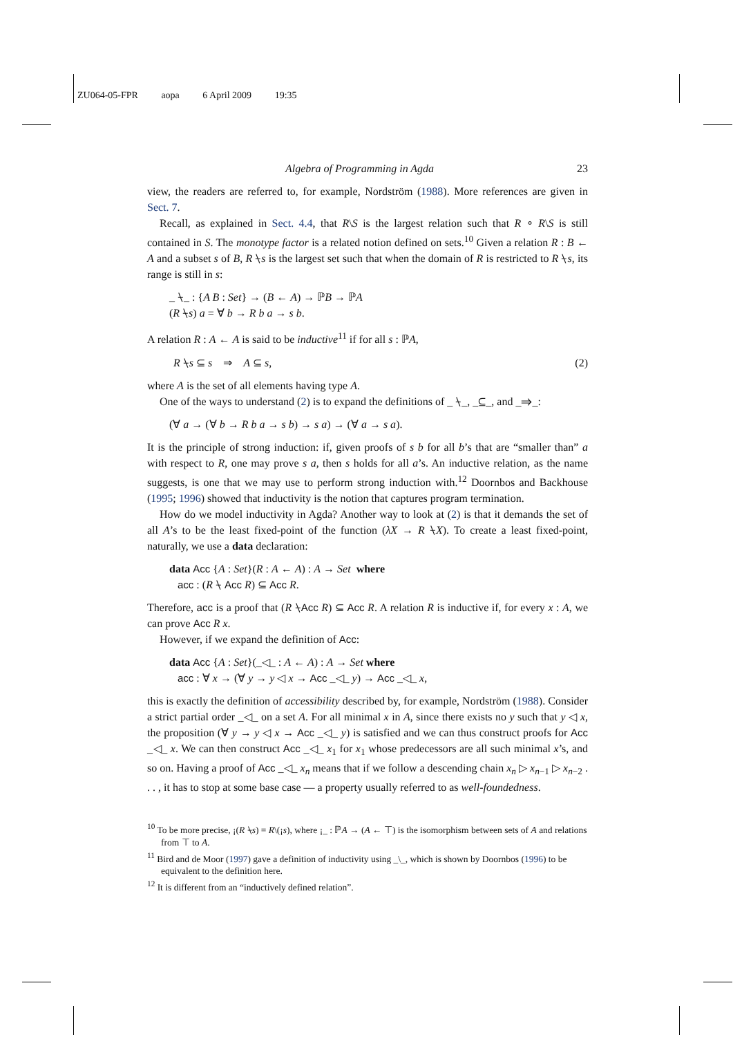ZU064-05-FPR aopa 6 April 2009 19:35
Algebra of Programming in Agda 23
view, the readers are referred to, for example, Nordström (1988). More references are given in Sect. 7.
Recall, as explained in Sect. 4.4, that R\S is the largest relation such that R ∘ R\S is still contained in S. The monotype factor is a related notion defined on sets.<sup>10</sup> Given a relation R : B ← A and a subset s of B, R ⍀s is the largest set such that when the domain of R is restricted to R ⍀s, its range is still in s:
_ ⍀_ : {A B : Set} → (B ← A) → ℙB → ℙA
(R ⍀s) a = ∀ b → R b a → s b.
A relation R : A ← A is said to be inductive<sup>11</sup> if for all s : ℙA,
R ⍀s ⊆ s ⇒ A ⊆ s, (2)
where A is the set of all elements having type A.
One of the ways to understand (2) is to expand the definitions of _ ⍀_, _⊆_, and _⇒_:
(∀ a → (∀ b → R b a → s b) → s a) → (∀ a → s a).
It is the principle of strong induction: if, given proofs of s b for all b’s that are “smaller than” a with respect to R, one may prove s a, then s holds for all a’s. An inductive relation, as the name suggests, is one that we may use to perform strong induction with.<sup>12</sup> Doornbos and Backhouse (1995; 1996) showed that inductivity is the notion that captures program termination.
How do we model inductivity in Agda? Another way to look at (2) is that it demands the set of all A’s to be the least fixed-point of the function (λX → R ⍀X). To create a least fixed-point, naturally, we use a data declaration:
data Acc {A : Set}(R : A ← A) : A → Set where
acc : (R ⍀ Acc R) ⊆ Acc R.
Therefore, acc is a proof that (R ⍀Acc R) ⊆ Acc R. A relation R is inductive if, for every x : A, we can prove Acc R x.
However, if we expand the definition of Acc:
data Acc {A : Set}(_◁_ : A ← A) : A → Set where
acc : ∀ x → (∀ y → y ◁ x → Acc _◁_ y) → Acc _◁_ x,
this is exactly the definition of accessibility described by, for example, Nordström (1988). Consider a strict partial order _◁_ on a set A. For all minimal x in A, since there exists no y such that y ◁ x, the proposition (∀ y → y ◁ x → Acc _◁_ y) is satisfied and we can thus construct proofs for Acc _◁_ x. We can then construct Acc _◁_ x<sub>1</sub> for x<sub>1</sub> whose predecessors are all such minimal x’s, and so on. Having a proof of Acc _◁_ x<sub>n</sub> means that if we follow a descending chain x<sub>n</sub> ▷ x<sub>n−1</sub> ▷ x<sub>n−2</sub> . . . , it has to stop at some base case — a property usually referred to as well-foundedness.
<sup>10</sup> To be more precise, ¡(R ⍀s) = R\(¡s), where ¡_ : ℙA → (A ← ⊤) is the isomorphism between sets of A and relations from ⊤ to A.
<sup>11</sup> Bird and de Moor (1997) gave a definition of inductivity using _\_, which is shown by Doornbos (1996) to be equivalent to the definition here.
<sup>12</sup> It is different from an “inductively defined relation”.